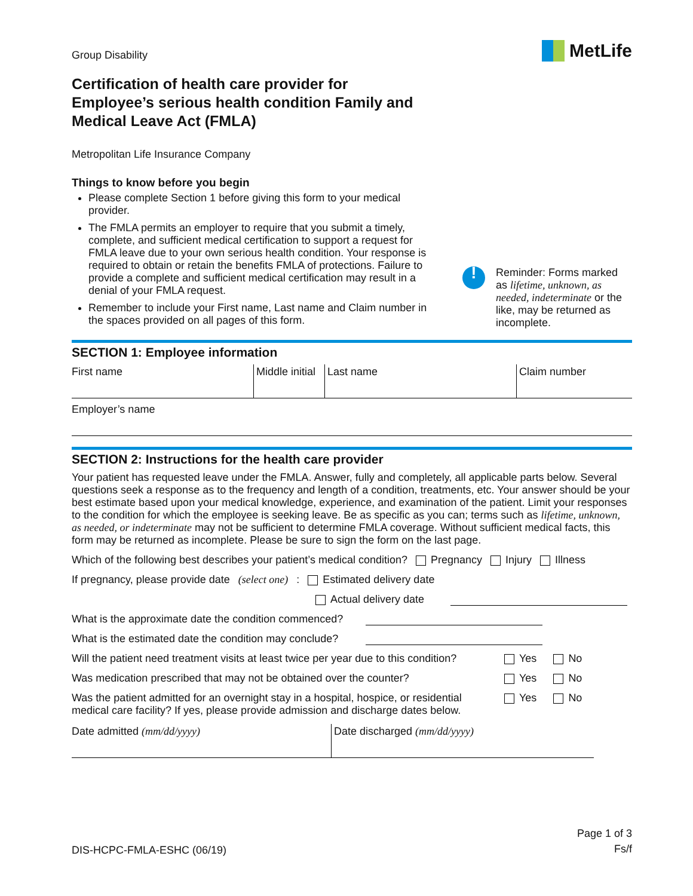Group Disability
MetLife
Certification of health care provider for Employee’s serious health condition Family and Medical Leave Act (FMLA)
Metropolitan Life Insurance Company
Things to know before you begin
Please complete Section 1 before giving this form to your medical provider.
The FMLA permits an employer to require that you submit a timely, complete, and sufficient medical certification to support a request for FMLA leave due to your own serious health condition. Your response is required to obtain or retain the benefits FMLA of protections. Failure to provide a complete and sufficient medical certification may result in a denial of your FMLA request.
Remember to include your First name, Last name and Claim number in the spaces provided on all pages of this form.
!
Reminder: Forms marked as lifetime, unknown, as needed, indeterminate or the like, may be returned as incomplete.
SECTION 1: Employee information
| First name | Middle initial | Last name | Claim number |
| Employer’s name | | | |
SECTION 2: Instructions for the health care provider
Your patient has requested leave under the FMLA. Answer, fully and completely, all applicable parts below. Several questions seek a response as to the frequency and length of a condition, treatments, etc. Your answer should be your best estimate based upon your medical knowledge, experience, and examination of the patient. Limit your responses to the condition for which the employee is seeking leave. Be as specific as you can; terms such as lifetime, unknown, as needed, or indeterminate may not be sufficient to determine FMLA coverage. Without sufficient medical facts, this form may be returned as incomplete. Please be sure to sign the form on the last page.
Which of the following best describes your patient’s medical condition? Pregnancy Injury Illness
If pregnancy, please provide date (select one): Estimated delivery date
Actual delivery date
What is the approximate date the condition commenced?
What is the estimated date the condition may conclude?
Will the patient need treatment visits at least twice per year due to this condition? Yes No
Was medication prescribed that may not be obtained over the counter? Yes No
Was the patient admitted for an overnight stay in a hospital, hospice, or residential medical care facility? If yes, please provide admission and discharge dates below. Yes No
| Date admitted (mm/dd/yyyy) | Date discharged (mm/dd/yyyy) |
DIS-HCPC-FMLA-ESHC (06/19)
Page 1 of 3
Fs/f